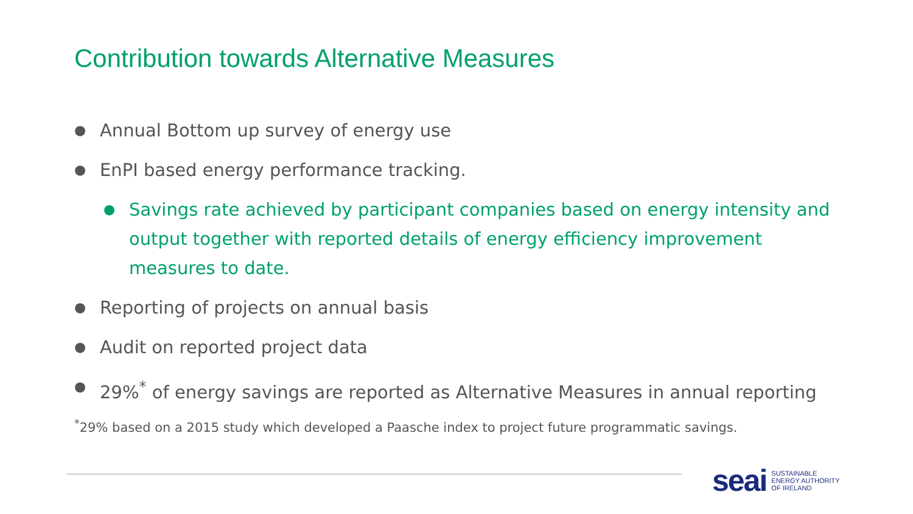Contribution towards Alternative Measures
● Annual Bottom up survey of energy use
● EnPI based energy performance tracking.
● Savings rate achieved by participant companies based on energy intensity and output together with reported details of energy efficiency improvement measures to date.
● Reporting of projects on annual basis
● Audit on reported project data
● 29%<sup>*</sup> of energy savings are reported as Alternative Measures in annual reporting
<sup>*</sup> 29% based on a 2015 study which developed a Paasche index to project future programmatic savings.
seai SUSTAINABLE
ENERGY AUTHORITY
OF IRELAND